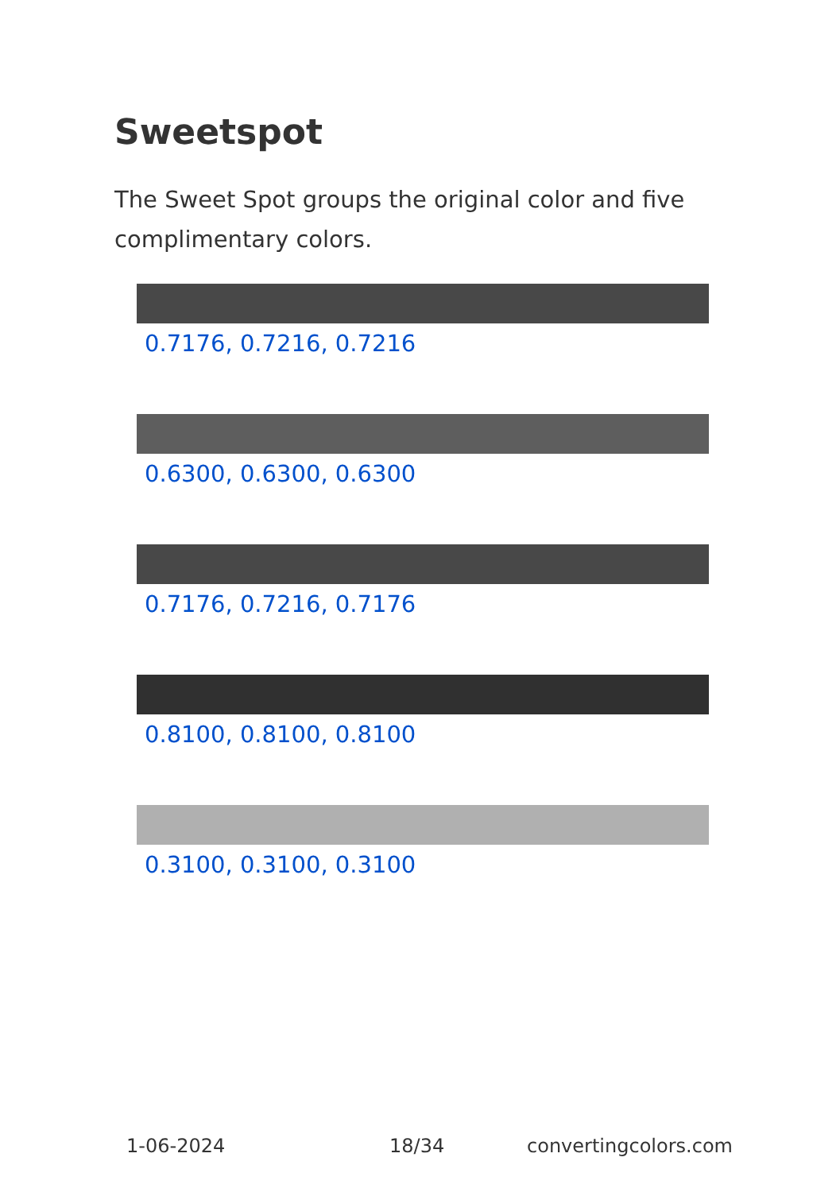Sweetspot
The Sweet Spot groups the original color and five complimentary colors.
0.7176, 0.7216, 0.7216
0.6300, 0.6300, 0.6300
0.7176, 0.7216, 0.7176
0.8100, 0.8100, 0.8100
0.3100, 0.3100, 0.3100
1-06-2024 18/34 convertingcolors.com